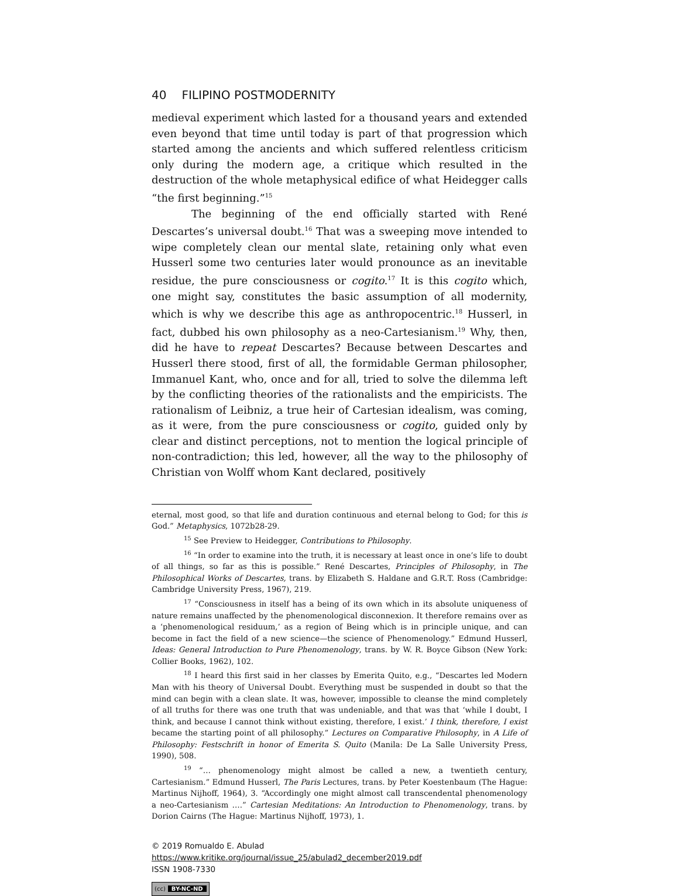40 FILIPINO POSTMODERNITY
medieval experiment which lasted for a thousand years and extended even beyond that time until today is part of that progression which started among the ancients and which suffered relentless criticism only during the modern age, a critique which resulted in the destruction of the whole metaphysical edifice of what Heidegger calls “the first beginning.”<sup>15</sup>
The beginning of the end officially started with René Descartes’s universal doubt.<sup>16</sup> That was a sweeping move intended to wipe completely clean our mental slate, retaining only what even Husserl some two centuries later would pronounce as an inevitable residue, the pure consciousness or cogito.<sup>17</sup> It is this cogito which, one might say, constitutes the basic assumption of all modernity, which is why we describe this age as anthropocentric.<sup>18</sup> Husserl, in fact, dubbed his own philosophy as a neo-Cartesianism.<sup>19</sup> Why, then, did he have to repeat Descartes? Because between Descartes and Husserl there stood, first of all, the formidable German philosopher, Immanuel Kant, who, once and for all, tried to solve the dilemma left by the conflicting theories of the rationalists and the empiricists. The rationalism of Leibniz, a true heir of Cartesian idealism, was coming, as it were, from the pure consciousness or cogito, guided only by clear and distinct perceptions, not to mention the logical principle of non-contradiction; this led, however, all the way to the philosophy of Christian von Wolff whom Kant declared, positively
eternal, most good, so that life and duration continuous and eternal belong to God; for this is God.” Metaphysics, 1072b28-29.
<sup>15</sup> See Preview to Heidegger, Contributions to Philosophy.
<sup>16</sup> “In order to examine into the truth, it is necessary at least once in one’s life to doubt of all things, so far as this is possible.” René Descartes, Principles of Philosophy, in The Philosophical Works of Descartes, trans. by Elizabeth S. Haldane and G.R.T. Ross (Cambridge: Cambridge University Press, 1967), 219.
<sup>17</sup> “Consciousness in itself has a being of its own which in its absolute uniqueness of nature remains unaffected by the phenomenological disconnexion. It therefore remains over as a ‘phenomenological residuum,’ as a region of Being which is in principle unique, and can become in fact the field of a new science—the science of Phenomenology.” Edmund Husserl, Ideas: General Introduction to Pure Phenomenology, trans. by W. R. Boyce Gibson (New York: Collier Books, 1962), 102.
<sup>18</sup> I heard this first said in her classes by Emerita Quito, e.g., “Descartes led Modern Man with his theory of Universal Doubt. Everything must be suspended in doubt so that the mind can begin with a clean slate. It was, however, impossible to cleanse the mind completely of all truths for there was one truth that was undeniable, and that was that ‘while I doubt, I think, and because I cannot think without existing, therefore, I exist.’ I think, therefore, I exist became the starting point of all philosophy.” Lectures on Comparative Philosophy, in A Life of Philosophy: Festschrift in honor of Emerita S. Quito (Manila: De La Salle University Press, 1990), 508.
<sup>19</sup> “… phenomenology might almost be called a new, a twentieth century, Cartesianism.” Edmund Husserl, The Paris Lectures, trans. by Peter Koestenbaum (The Hague: Martinus Nijhoff, 1964), 3. “Accordingly one might almost call transcendental phenomenology a neo-Cartesianism ….” Cartesian Meditations: An Introduction to Phenomenology, trans. by Dorion Cairns (The Hague: Martinus Nijhoff, 1973), 1.
© 2019 Romualdo E. Abulad
https://www.kritike.org/journal/issue_25/abulad2_december2019.pdf
ISSN 1908-7330
(cc) BY-NC-ND